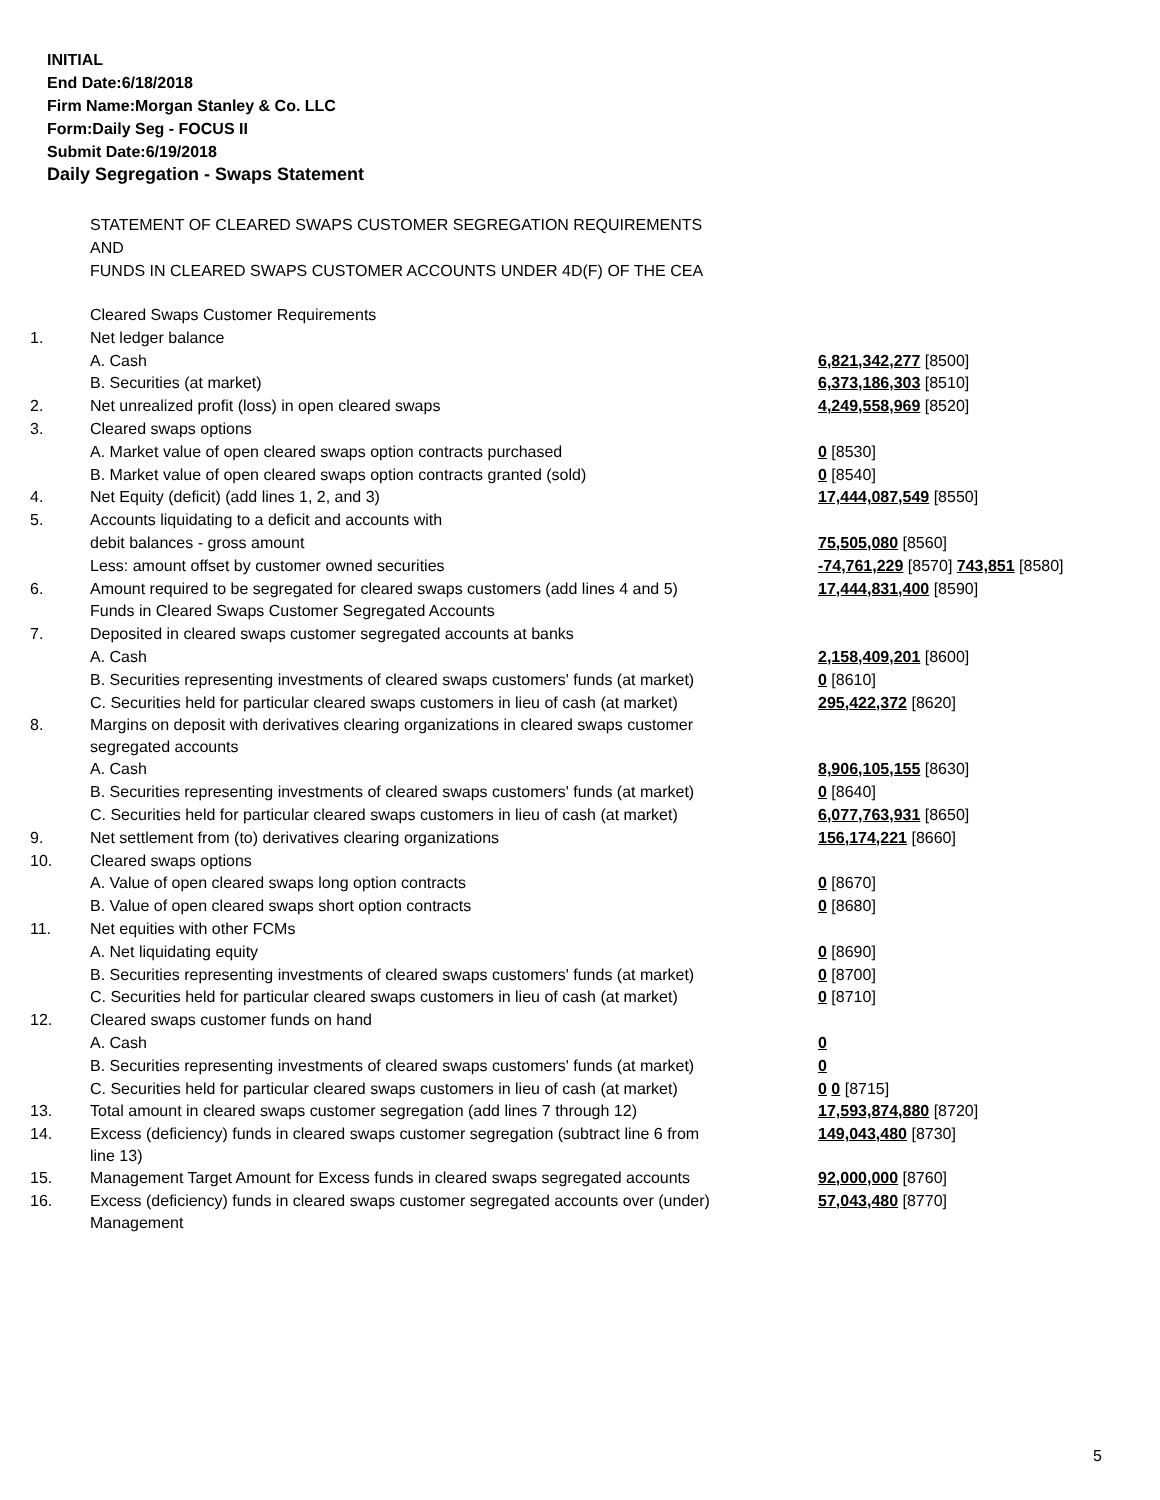INITIAL
End Date:6/18/2018
Firm Name:Morgan Stanley & Co. LLC
Form:Daily Seg - FOCUS II
Submit Date:6/19/2018
Daily Segregation - Swaps Statement
STATEMENT OF CLEARED SWAPS CUSTOMER SEGREGATION REQUIREMENTS
AND
FUNDS IN CLEARED SWAPS CUSTOMER ACCOUNTS UNDER 4D(F) OF THE CEA
| | Cleared Swaps Customer Requirements | |
| 1. | Net ledger balance | |
| | A. Cash | 6,821,342,277 [8500] |
| | B. Securities (at market) | 6,373,186,303 [8510] |
| 2. | Net unrealized profit (loss) in open cleared swaps | 4,249,558,969 [8520] |
| 3. | Cleared swaps options | |
| | A. Market value of open cleared swaps option contracts purchased | 0 [8530] |
| | B. Market value of open cleared swaps option contracts granted (sold) | 0 [8540] |
| 4. | Net Equity (deficit) (add lines 1, 2, and 3) | 17,444,087,549 [8550] |
| 5. | Accounts liquidating to a deficit and accounts with | |
| | debit balances - gross amount | 75,505,080 [8560] |
| | Less: amount offset by customer owned securities | -74,761,229 [8570] 743,851 [8580] |
| 6. | Amount required to be segregated for cleared swaps customers (add lines 4 and 5) | 17,444,831,400 [8590] |
| | Funds in Cleared Swaps Customer Segregated Accounts | |
| 7. | Deposited in cleared swaps customer segregated accounts at banks | |
| | A. Cash | 2,158,409,201 [8600] |
| | B. Securities representing investments of cleared swaps customers' funds (at market) | 0 [8610] |
| | C. Securities held for particular cleared swaps customers in lieu of cash (at market) | 295,422,372 [8620] |
| 8. | Margins on deposit with derivatives clearing organizations in cleared swaps customer segregated accounts | |
| | A. Cash | 8,906,105,155 [8630] |
| | B. Securities representing investments of cleared swaps customers' funds (at market) | 0 [8640] |
| | C. Securities held for particular cleared swaps customers in lieu of cash (at market) | 6,077,763,931 [8650] |
| 9. | Net settlement from (to) derivatives clearing organizations | 156,174,221 [8660] |
| 10. | Cleared swaps options | |
| | A. Value of open cleared swaps long option contracts | 0 [8670] |
| | B. Value of open cleared swaps short option contracts | 0 [8680] |
| 11. | Net equities with other FCMs | |
| | A. Net liquidating equity | 0 [8690] |
| | B. Securities representing investments of cleared swaps customers' funds (at market) | 0 [8700] |
| | C. Securities held for particular cleared swaps customers in lieu of cash (at market) | 0 [8710] |
| 12. | Cleared swaps customer funds on hand | |
| | A. Cash | 0 |
| | B. Securities representing investments of cleared swaps customers' funds (at market) | 0 |
| | C. Securities held for particular cleared swaps customers in lieu of cash (at market) | 0 0 [8715] |
| 13. | Total amount in cleared swaps customer segregation (add lines 7 through 12) | 17,593,874,880 [8720] |
| 14. | Excess (deficiency) funds in cleared swaps customer segregation (subtract line 6 from line 13) | 149,043,480 [8730] |
| 15. | Management Target Amount for Excess funds in cleared swaps segregated accounts | 92,000,000 [8760] |
| 16. | Excess (deficiency) funds in cleared swaps customer segregated accounts over (under) Management | 57,043,480 [8770] |
5